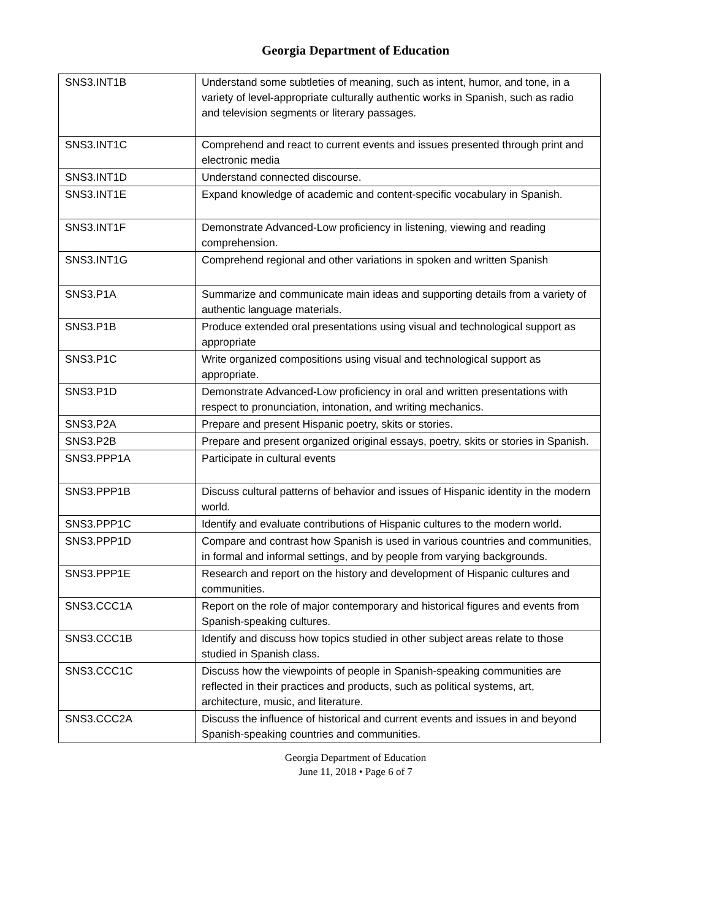Georgia Department of Education
| SNS3.INT1B | Understand some subtleties of meaning, such as intent, humor, and tone, in a variety of level-appropriate culturally authentic works in Spanish, such as radio and television segments or literary passages. |
| SNS3.INT1C | Comprehend and react to current events and issues presented through print and electronic media |
| SNS3.INT1D | Understand connected discourse. |
| SNS3.INT1E | Expand knowledge of academic and content-specific vocabulary in Spanish. |
| SNS3.INT1F | Demonstrate Advanced-Low proficiency in listening, viewing and reading comprehension. |
| SNS3.INT1G | Comprehend regional and other variations in spoken and written Spanish |
| SNS3.P1A | Summarize and communicate main ideas and supporting details from a variety of authentic language materials. |
| SNS3.P1B | Produce extended oral presentations using visual and technological support as appropriate |
| SNS3.P1C | Write organized compositions using visual and technological support as appropriate. |
| SNS3.P1D | Demonstrate Advanced-Low proficiency in oral and written presentations with respect to pronunciation, intonation, and writing mechanics. |
| SNS3.P2A | Prepare and present Hispanic poetry, skits or stories. |
| SNS3.P2B | Prepare and present organized original essays, poetry, skits or stories in Spanish. |
| SNS3.PPP1A | Participate in cultural events |
| SNS3.PPP1B | Discuss cultural patterns of behavior and issues of Hispanic identity in the modern world. |
| SNS3.PPP1C | Identify and evaluate contributions of Hispanic cultures to the modern world. |
| SNS3.PPP1D | Compare and contrast how Spanish is used in various countries and communities, in formal and informal settings, and by people from varying backgrounds. |
| SNS3.PPP1E | Research and report on the history and development of Hispanic cultures and communities. |
| SNS3.CCC1A | Report on the role of major contemporary and historical figures and events from Spanish-speaking cultures. |
| SNS3.CCC1B | Identify and discuss how topics studied in other subject areas relate to those studied in Spanish class. |
| SNS3.CCC1C | Discuss how the viewpoints of people in Spanish-speaking communities are reflected in their practices and products, such as political systems, art, architecture, music, and literature. |
| SNS3.CCC2A | Discuss the influence of historical and current events and issues in and beyond Spanish-speaking countries and communities. |
Georgia Department of Education
June 11, 2018 • Page 6 of 7